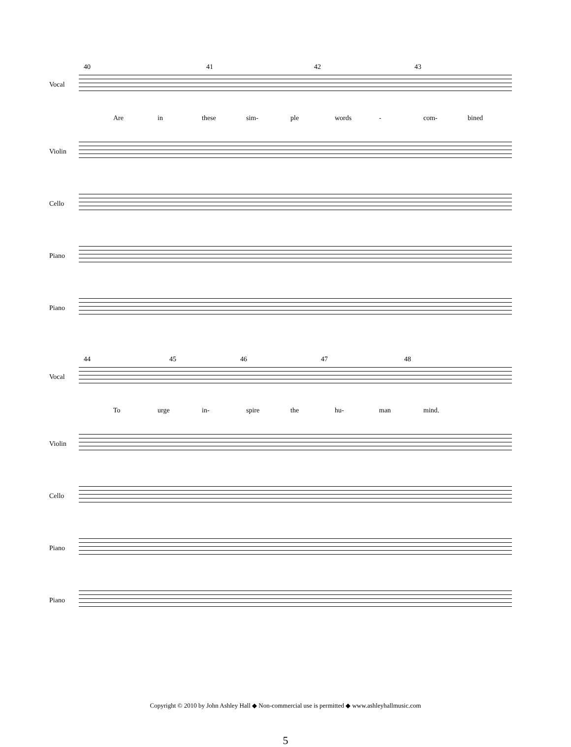40 41 42 43
Vocal
Are in these sim- ple words - com- bined
Violin
Cello
Piano
Piano
44 45 46 47 48
Vocal
To urge in- spire the hu- man mind.
Violin
Cello
Piano
Piano
Copyright © 2010 by John Ashley Hall ◆ Non-commercial use is permitted ◆ www.ashleyhallmusic.com
5